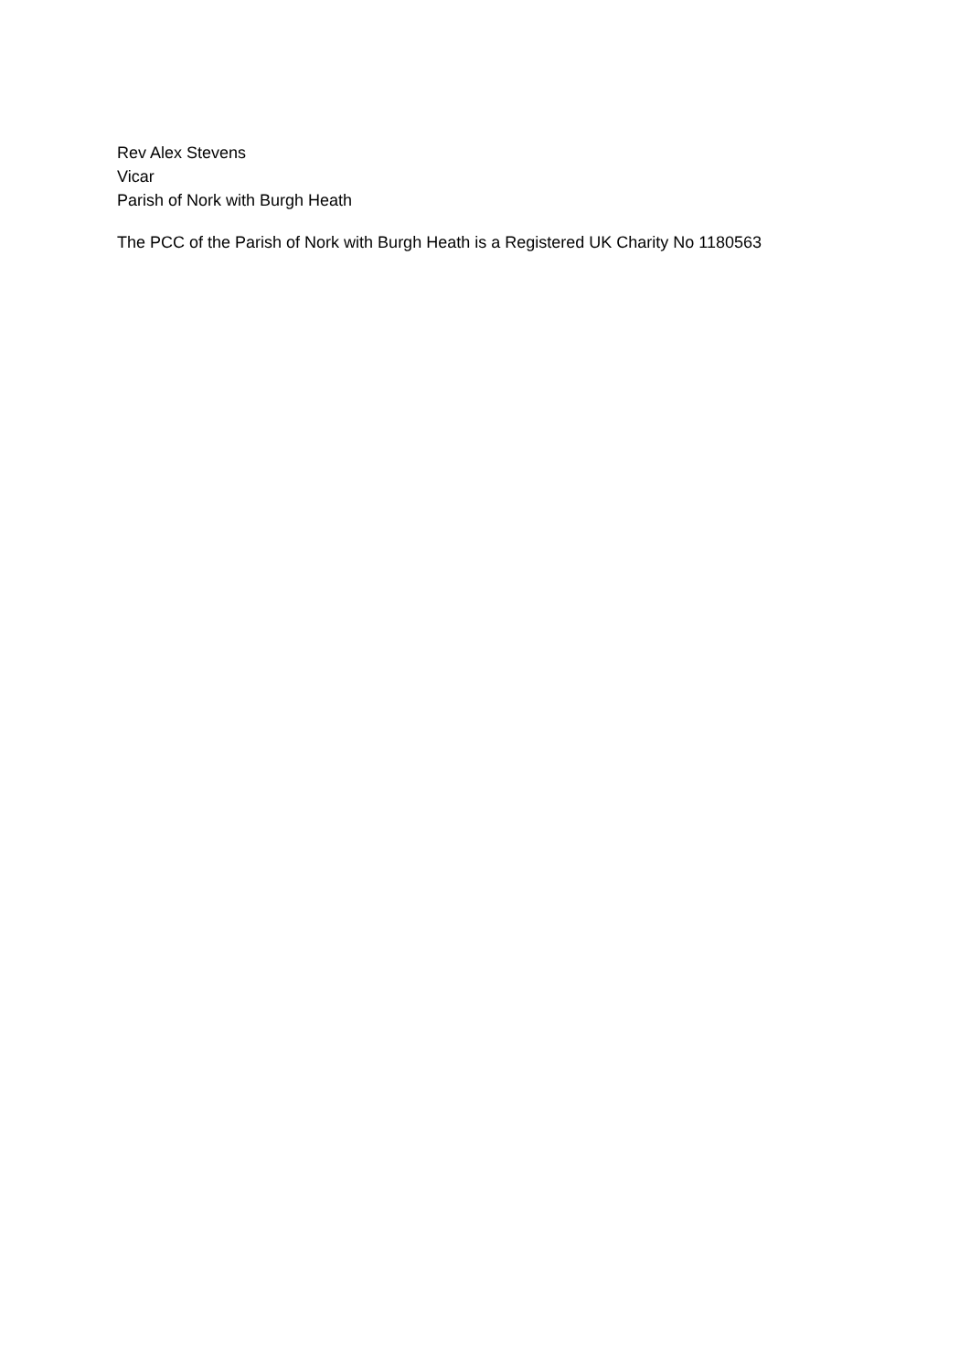Rev Alex Stevens
Vicar
Parish of Nork with Burgh Heath
The PCC of the Parish of Nork with Burgh Heath is a Registered UK Charity No 1180563